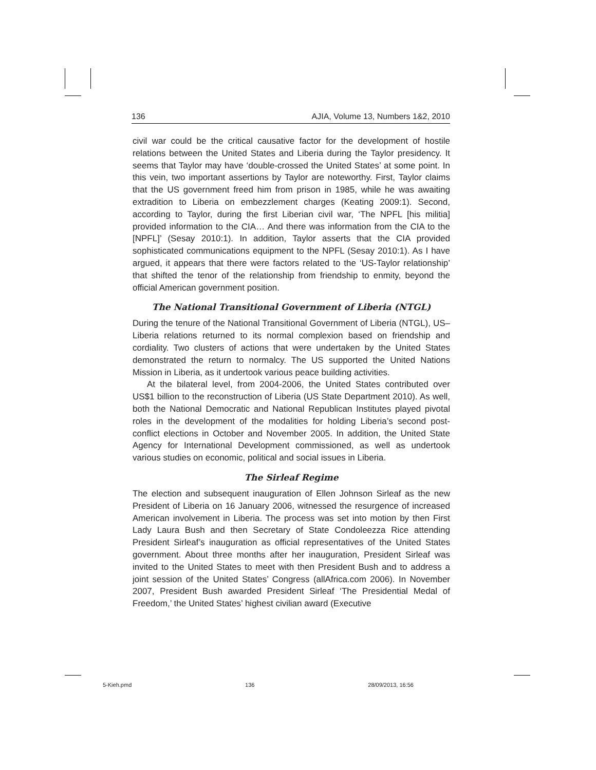136 AJIA, Volume 13, Numbers 1&2, 2010
civil war could be the critical causative factor for the development of hostile relations between the United States and Liberia during the Taylor presidency. It seems that Taylor may have ‘double-crossed the United States’ at some point. In this vein, two important assertions by Taylor are noteworthy. First, Taylor claims that the US government freed him from prison in 1985, while he was awaiting extradition to Liberia on embezzlement charges (Keating 2009:1). Second, according to Taylor, during the first Liberian civil war, ‘The NPFL [his militia] provided information to the CIA… And there was information from the CIA to the [NPFL]’ (Sesay 2010:1). In addition, Taylor asserts that the CIA provided sophisticated communications equipment to the NPFL (Sesay 2010:1). As I have argued, it appears that there were factors related to the ‘US-Taylor relationship’ that shifted the tenor of the relationship from friendship to enmity, beyond the official American government position.
The National Transitional Government of Liberia (NTGL)
During the tenure of the National Transitional Government of Liberia (NTGL), US–Liberia relations returned to its normal complexion based on friendship and cordiality. Two clusters of actions that were undertaken by the United States demonstrated the return to normalcy. The US supported the United Nations Mission in Liberia, as it undertook various peace building activities.
At the bilateral level, from 2004-2006, the United States contributed over US$1 billion to the reconstruction of Liberia (US State Department 2010). As well, both the National Democratic and National Republican Institutes played pivotal roles in the development of the modalities for holding Liberia’s second post-conflict elections in October and November 2005. In addition, the United State Agency for International Development commissioned, as well as undertook various studies on economic, political and social issues in Liberia.
The Sirleaf Regime
The election and subsequent inauguration of Ellen Johnson Sirleaf as the new President of Liberia on 16 January 2006, witnessed the resurgence of increased American involvement in Liberia. The process was set into motion by then First Lady Laura Bush and then Secretary of State Condoleezza Rice attending President Sirleaf’s inauguration as official representatives of the United States government. About three months after her inauguration, President Sirleaf was invited to the United States to meet with then President Bush and to address a joint session of the United States’ Congress (allAfrica.com 2006). In November 2007, President Bush awarded President Sirleaf ‘The Presidential Medal of Freedom,’ the United States’ highest civilian award (Executive
5-Kieh.pmd 136 28/09/2013, 16:56